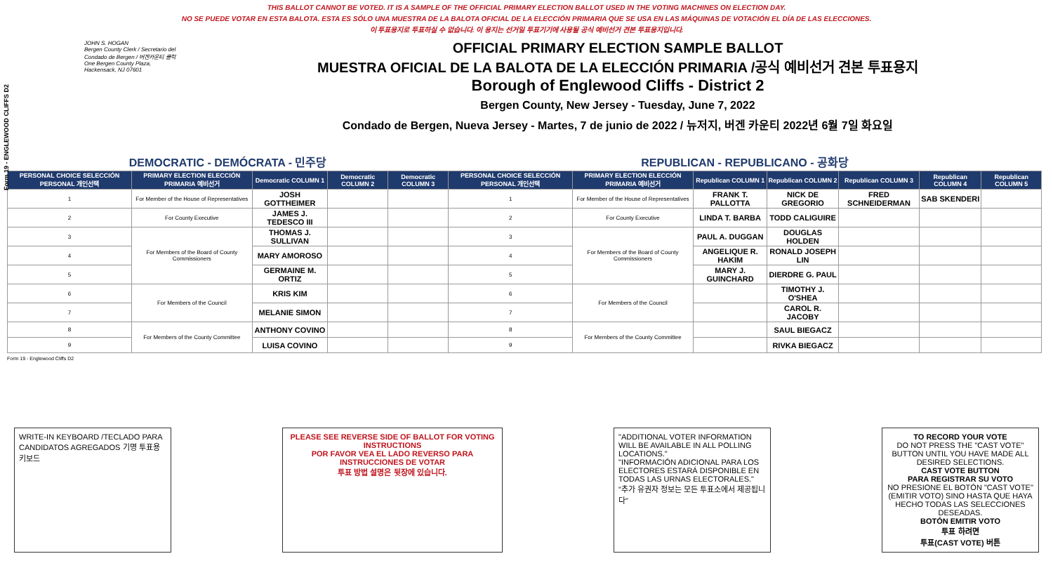Form 19 - ENGLEWOOD CLIFFS D2
THIS BALLOT CANNOT BE VOTED. IT IS A SAMPLE OF THE OFFICIAL PRIMARY ELECTION BALLOT USED IN THE VOTING MACHINES ON ELECTION DAY.
NO SE PUEDE VOTAR EN ESTA BALOTA. ESTA ES SÓLO UNA MUESTRA DE LA BALOTA OFICIAL DE LA ELECCIÓN PRIMARIA QUE SE USA EN LAS MÁQUINAS DE VOTACIÓN EL DÍA DE LAS ELECCIONES.
이 투표용지로 투표하실 수 없습니다. 이 용지는 선거일 투표기기에 사용될 공식 예비선거 견본 투표용지입니다.
JOHN S. HOGAN
Bergen County Clerk / Secretario del Condado de Bergen / 버겐카운티 클럭
One Bergen County Plaza, Hackensack, NJ 07601
OFFICIAL PRIMARY ELECTION SAMPLE BALLOT
MUESTRA OFICIAL DE LA BALOTA DE LA ELECCIÓN PRIMARIA /공식 예비선거 견본 투표용지
Borough of Englewood Cliffs - District 2
Bergen County, New Jersey - Tuesday, June 7, 2022
Condado de Bergen, Nueva Jersey - Martes, 7 de junio de 2022 / 뉴저지, 버겐 카운티 2022년 6월 7일 화요일
| DEMOCRATIC - DEMÓCRATA - 민주당 | | | | | REPUBLICAN - REPUBLICANO - 공화당 | | | | | | |
| PERSONAL CHOICE SELECCIÓN PERSONAL 개인선택 | PRIMARY ELECTION ELECCIÓN PRIMARIA 예비선거 | Democratic COLUMN 1 | Democratic COLUMN 2 | Democratic COLUMN 3 | PERSONAL CHOICE SELECCIÓN PERSONAL 개인선택 | PRIMARY ELECTION ELECCIÓN PRIMARIA 예비선거 | Republican COLUMN 1 | Republican COLUMN 2 | Republican COLUMN 3 | Republican COLUMN 4 | Republican COLUMN 5 |
| 1 | For Member of the House of Representatives | JOSH GOTTHEIMER | | | 1 | For Member of the House of Representatives | FRANK T. PALLOTTA | NICK DE GREGORIO | FRED SCHNEIDERMAN | SAB SKENDERI | |
| 2 | For County Executive | JAMES J. TEDESCO III | | | 2 | For County Executive | LINDA T. BARBA | TODD CALIGUIRE | | | |
| 3 | For Members of the Board of County Commissioners | THOMAS J. SULLIVAN | | | 3 | For Members of the Board of County Commissioners | PAUL A. DUGGAN | DOUGLAS HOLDEN | | | |
| 4 | | MARY AMOROSO | | | 4 | | ANGELIQUE R. HAKIM | RONALD JOSEPH LIN | | | |
| 5 | | GERMAINE M. ORTIZ | | | 5 | | MARY J. GUINCHARD | DIERDRE G. PAUL | | | |
| 6 | For Members of the Council | KRIS KIM | | | 6 | For Members of the Council | | TIMOTHY J. O'SHEA | | | |
| 7 | | MELANIE SIMON | | | 7 | | | CAROL R. JACOBY | | | |
| 8 | For Members of the County Committee | ANTHONY COVINO | | | 8 | For Members of the County Committee | | SAUL BIEGACZ | | | |
| 9 | | LUISA COVINO | | | 9 | | | RIVKA BIEGACZ | | | |
Form 19 - Englewood Cliffs D2
WRITE-IN KEYBOARD /TECLADO PARA CANDIDATOS AGREGADOS 기명 투표용 키보드
PLEASE SEE REVERSE SIDE OF BALLOT FOR VOTING INSTRUCTIONS
POR FAVOR VEA EL LADO REVERSO PARA INSTRUCCIONES DE VOTAR
투표 방법 설명은 뒷장에 있습니다.
"ADDITIONAL VOTER INFORMATION WILL BE AVAILABLE IN ALL POLLING LOCATIONS."
"INFORMACIÓN ADICIONAL PARA LOS ELECTORES ESTARÁ DISPONIBLE EN TODAS LAS URNAS ELECTORALES."
"추가 유권자 정보는 모든 투표소에서 제공됩니다"
TO RECORD YOUR VOTE
DO NOT PRESS THE "CAST VOTE" BUTTON UNTIL YOU HAVE MADE ALL DESIRED SELECTIONS.
CAST VOTE BUTTON
PARA REGISTRAR SU VOTO
NO PRESIONE EL BOTÓN "CAST VOTE" (EMITIR VOTO) SINO HASTA QUE HAYA HECHO TODAS LAS SELECCIONES DESEADAS.
BOTÓN EMITIR VOTO
투표 하려면
투표(CAST VOTE) 버튼